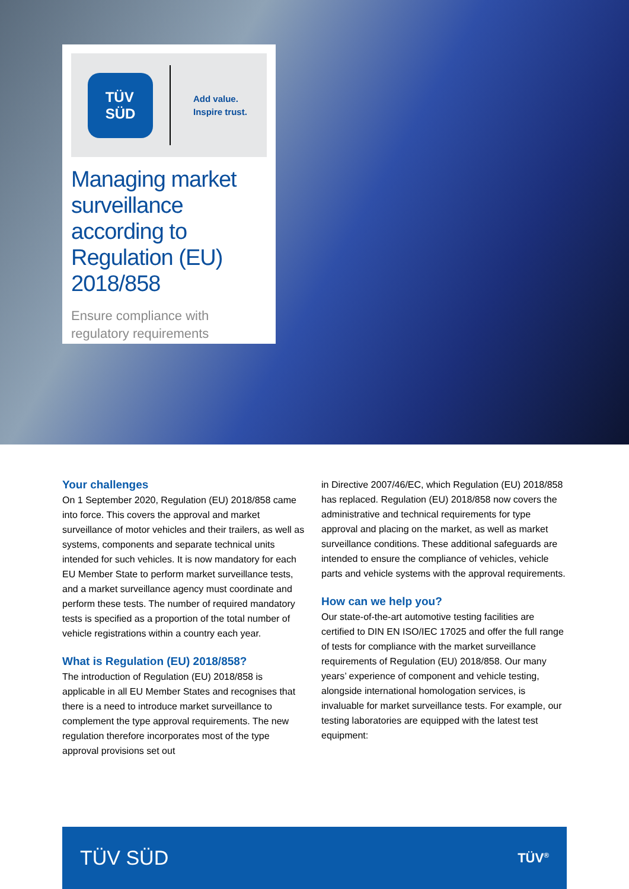TÜV
SÜD
Add value.
Inspire trust.
Managing market surveillance according to Regulation (EU) 2018/858
Ensure compliance with regulatory requirements
Your challenges
On 1 September 2020, Regulation (EU) 2018/858 came into force. This covers the approval and market surveillance of motor vehicles and their trailers, as well as systems, components and separate technical units intended for such vehicles. It is now mandatory for each EU Member State to perform market surveillance tests, and a market surveillance agency must coordinate and perform these tests. The number of required mandatory tests is specified as a proportion of the total number of vehicle registrations within a country each year.
What is Regulation (EU) 2018/858?
The introduction of Regulation (EU) 2018/858 is applicable in all EU Member States and recognises that there is a need to introduce market surveillance to complement the type approval requirements. The new regulation therefore incorporates most of the type approval provisions set out
in Directive 2007/46/EC, which Regulation (EU) 2018/858 has replaced. Regulation (EU) 2018/858 now covers the administrative and technical requirements for type approval and placing on the market, as well as market surveillance conditions. These additional safeguards are intended to ensure the compliance of vehicles, vehicle parts and vehicle systems with the approval requirements.
How can we help you?
Our state-of-the-art automotive testing facilities are certified to DIN EN ISO/IEC 17025 and offer the full range of tests for compliance with the market surveillance requirements of Regulation (EU) 2018/858. Our many years’ experience of component and vehicle testing, alongside international homologation services, is invaluable for market surveillance tests. For example, our testing laboratories are equipped with the latest test equipment:
TÜV SÜD TÜV<sup>®</sup>